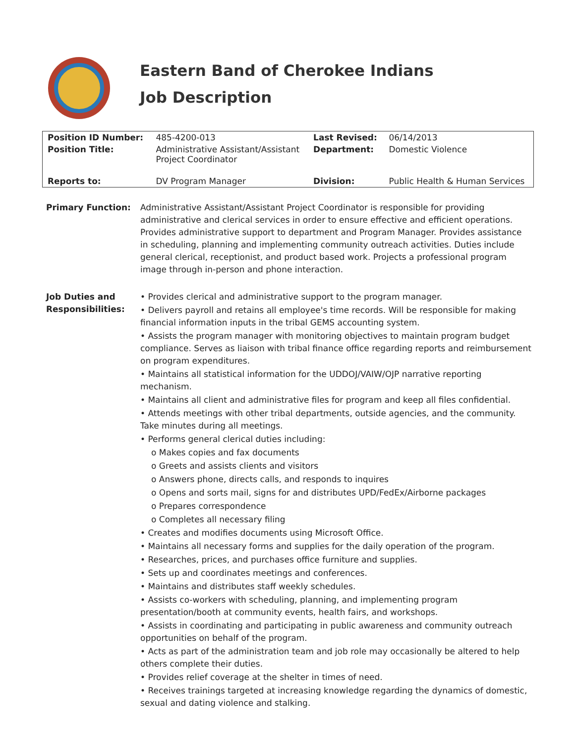Eastern Band of Cherokee Indians
Job Description
| Position ID Number: | 485-4200-013 | Last Revised: | 06/14/2013 |
| Position Title: | Administrative Assistant/Assistant Project Coordinator | Department: | Domestic Violence |
| Reports to: | DV Program Manager | Division: | Public Health & Human Services |
Primary Function: Administrative Assistant/Assistant Project Coordinator is responsible for providing administrative and clerical services in order to ensure effective and efficient operations. Provides administrative support to department and Program Manager. Provides assistance in scheduling, planning and implementing community outreach activities. Duties include general clerical, receptionist, and product based work. Projects a professional program image through in-person and phone interaction.
Job Duties and
Responsibilities:
• Provides clerical and administrative support to the program manager.
• Delivers payroll and retains all employee's time records. Will be responsible for making financial information inputs in the tribal GEMS accounting system.
• Assists the program manager with monitoring objectives to maintain program budget compliance. Serves as liaison with tribal finance office regarding reports and reimbursement on program expenditures.
• Maintains all statistical information for the UDDOJ/VAIW/OJP narrative reporting mechanism.
• Maintains all client and administrative files for program and keep all files confidential.
• Attends meetings with other tribal departments, outside agencies, and the community. Take minutes during all meetings.
• Performs general clerical duties including:
o Makes copies and fax documents
o Greets and assists clients and visitors
o Answers phone, directs calls, and responds to inquires
o Opens and sorts mail, signs for and distributes UPD/FedEx/Airborne packages
o Prepares correspondence
o Completes all necessary filing
• Creates and modifies documents using Microsoft Office.
• Maintains all necessary forms and supplies for the daily operation of the program.
• Researches, prices, and purchases office furniture and supplies.
• Sets up and coordinates meetings and conferences.
• Maintains and distributes staff weekly schedules.
• Assists co-workers with scheduling, planning, and implementing program presentation/booth at community events, health fairs, and workshops.
• Assists in coordinating and participating in public awareness and community outreach opportunities on behalf of the program.
• Acts as part of the administration team and job role may occasionally be altered to help others complete their duties.
• Provides relief coverage at the shelter in times of need.
• Receives trainings targeted at increasing knowledge regarding the dynamics of domestic, sexual and dating violence and stalking.